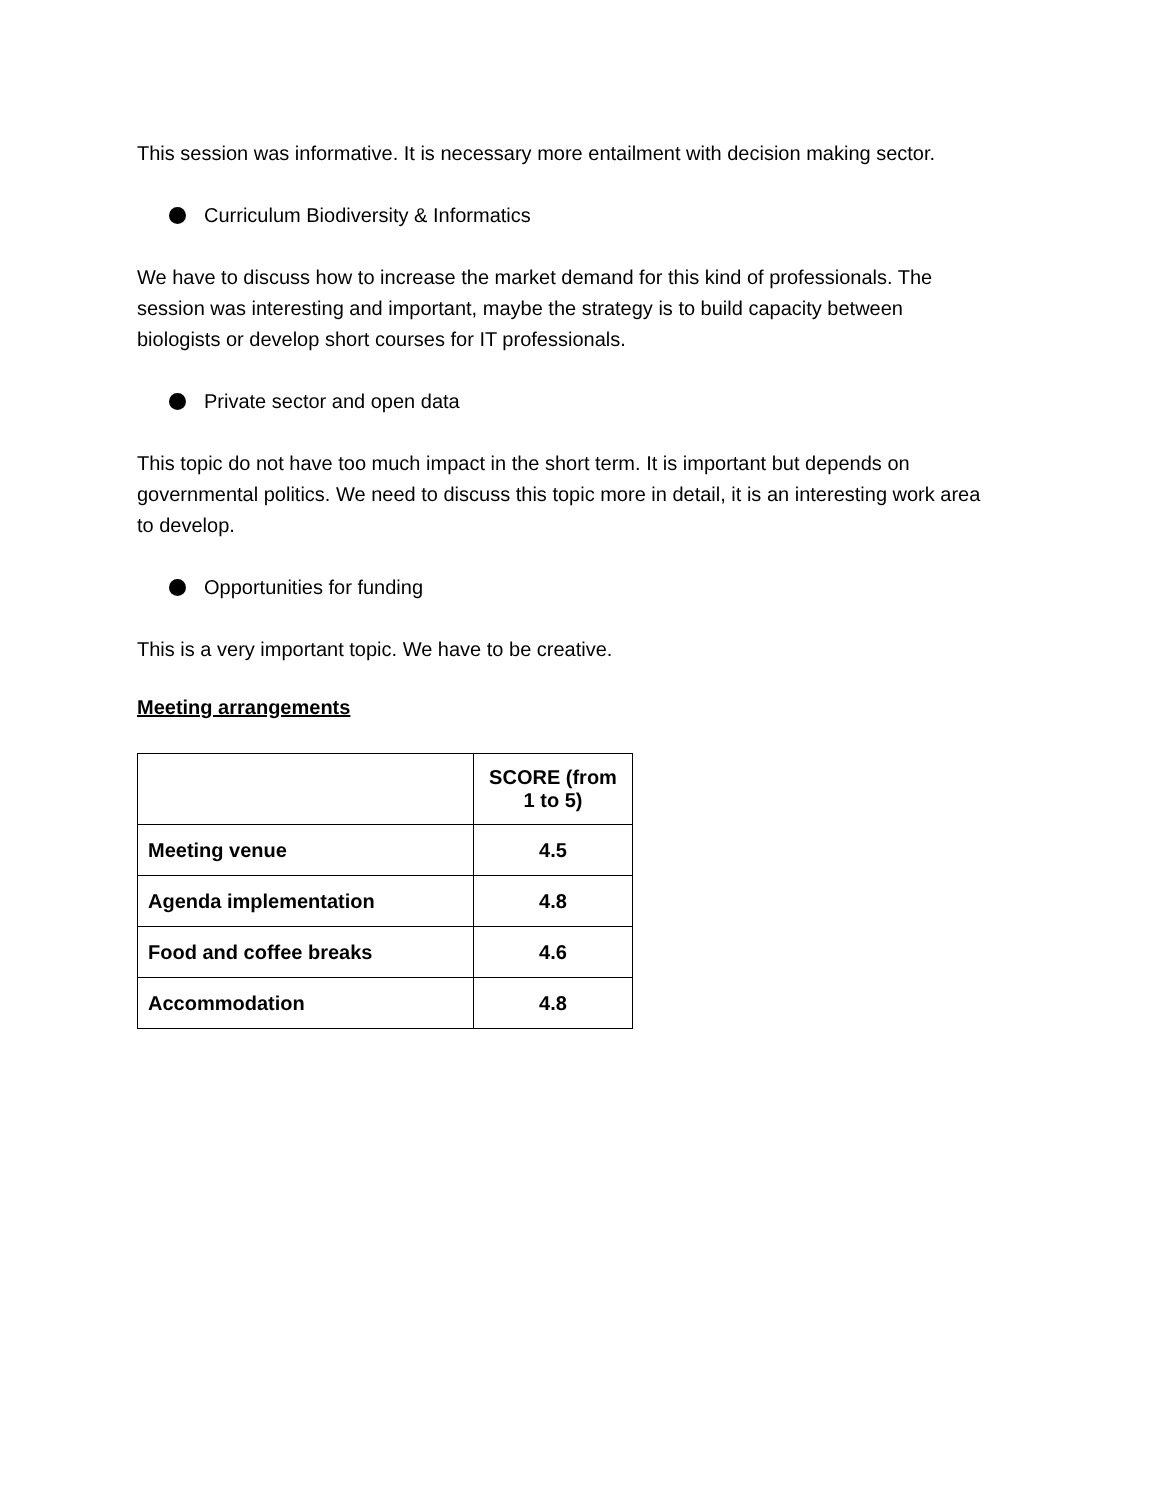This session was informative. It is necessary more entailment with decision making sector.
Curriculum Biodiversity & Informatics
We have to discuss how to increase the market demand for this kind of professionals. The session was interesting and important, maybe the strategy is to build capacity between biologists or develop short courses for IT professionals.
Private sector and open data
This topic do not have too much impact in the short term. It is important but depends on governmental politics. We need to discuss this topic more in detail, it is an interesting work area to develop.
Opportunities for funding
This is a very important topic. We have to be creative.
Meeting arrangements
| | SCORE (from 1 to 5) |
| Meeting venue | 4.5 |
| Agenda implementation | 4.8 |
| Food and coffee breaks | 4.6 |
| Accommodation | 4.8 |